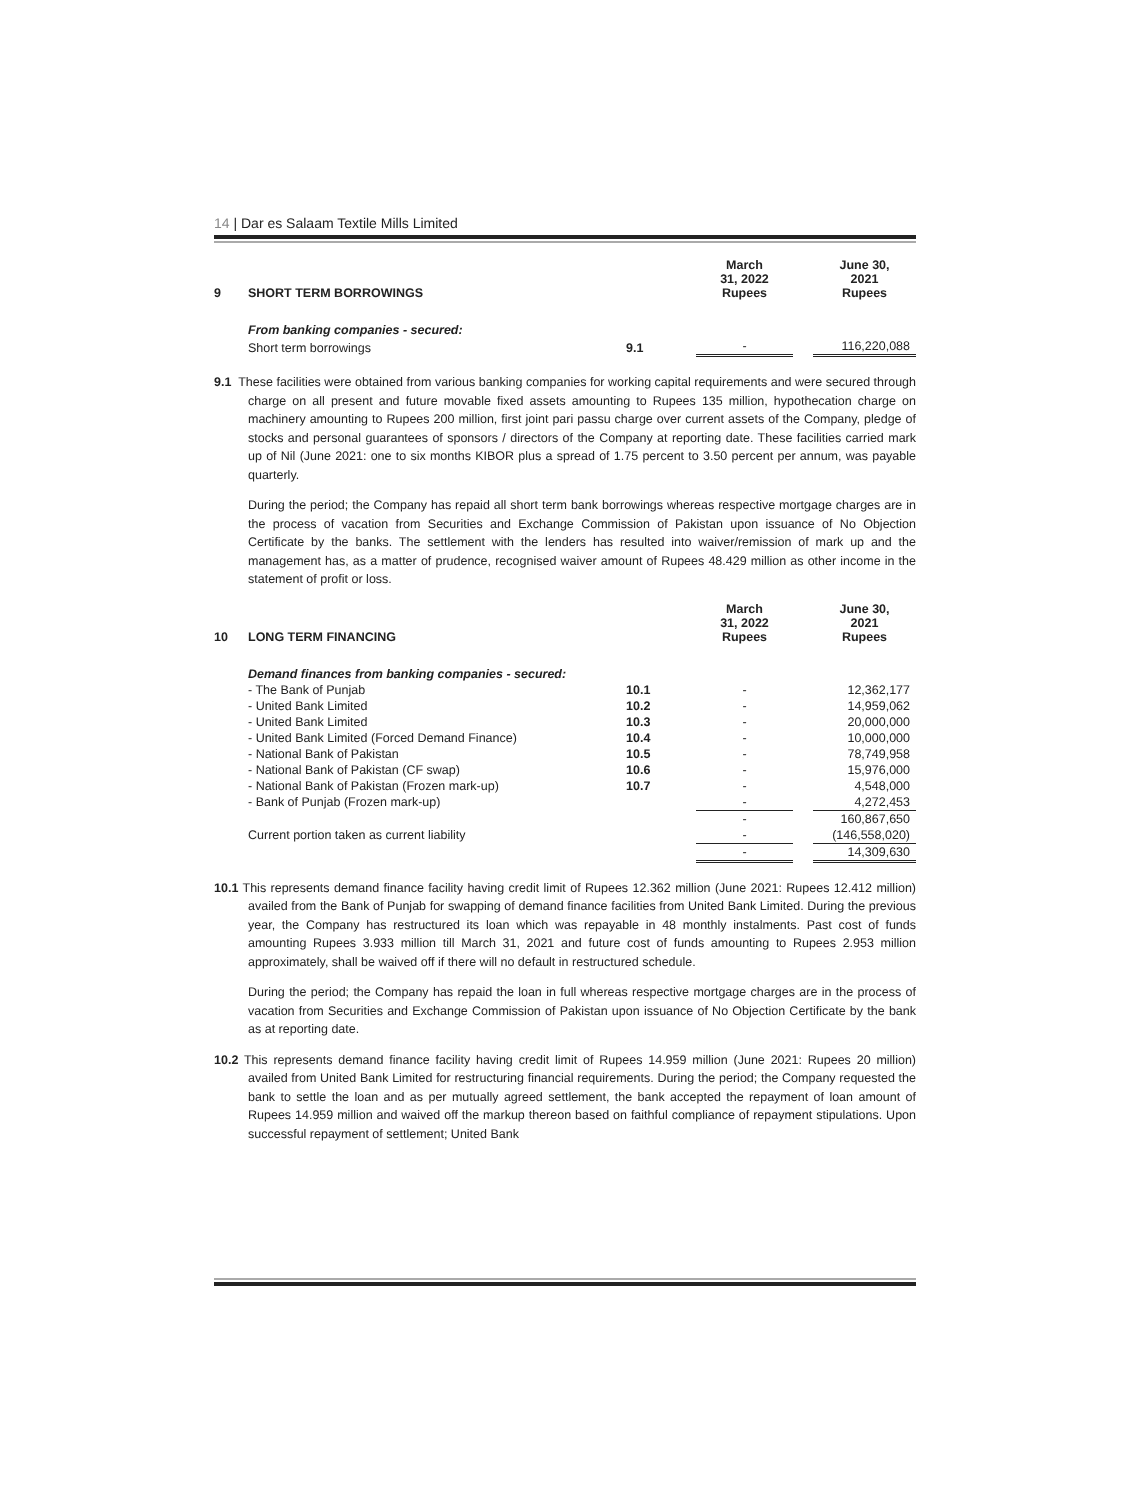14 | Dar es Salaam Textile Mills Limited
| 9 | SHORT TERM BORROWINGS | | March 31, 2022 Rupees | | June 30, 2021 Rupees |
| | From banking companies - secured: | | | | |
| | Short term borrowings | 9.1 | - | | 116,220,088 |
9.1 These facilities were obtained from various banking companies for working capital requirements and were secured through charge on all present and future movable fixed assets amounting to Rupees 135 million, hypothecation charge on machinery amounting to Rupees 200 million, first joint pari passu charge over current assets of the Company, pledge of stocks and personal guarantees of sponsors / directors of the Company at reporting date. These facilities carried mark up of Nil (June 2021: one to six months KIBOR plus a spread of 1.75 percent to 3.50 percent per annum, was payable quarterly.
During the period; the Company has repaid all short term bank borrowings whereas respective mortgage charges are in the process of vacation from Securities and Exchange Commission of Pakistan upon issuance of No Objection Certificate by the banks. The settlement with the lenders has resulted into waiver/remission of mark up and the management has, as a matter of prudence, recognised waiver amount of Rupees 48.429 million as other income in the statement of profit or loss.
| 10 | LONG TERM FINANCING | | March 31, 2022 Rupees | | June 30, 2021 Rupees |
| | Demand finances from banking companies - secured: | | | | |
| | - The Bank of Punjab | 10.1 | - | | 12,362,177 |
| | - United Bank Limited | 10.2 | - | | 14,959,062 |
| | - United Bank Limited | 10.3 | - | | 20,000,000 |
| | - United Bank Limited (Forced Demand Finance) | 10.4 | - | | 10,000,000 |
| | - National Bank of Pakistan | 10.5 | - | | 78,749,958 |
| | - National Bank of Pakistan (CF swap) | 10.6 | - | | 15,976,000 |
| | - National Bank of Pakistan (Frozen mark-up) | 10.7 | - | | 4,548,000 |
| | - Bank of Punjab (Frozen mark-up) | | - | | 4,272,453 |
| | | | - | | 160,867,650 |
| | Current portion taken as current liability | | - | | (146,558,020) |
| | | | - | | 14,309,630 |
10.1 This represents demand finance facility having credit limit of Rupees 12.362 million (June 2021: Rupees 12.412 million) availed from the Bank of Punjab for swapping of demand finance facilities from United Bank Limited. During the previous year, the Company has restructured its loan which was repayable in 48 monthly instalments. Past cost of funds amounting Rupees 3.933 million till March 31, 2021 and future cost of funds amounting to Rupees 2.953 million approximately, shall be waived off if there will no default in restructured schedule.
During the period; the Company has repaid the loan in full whereas respective mortgage charges are in the process of vacation from Securities and Exchange Commission of Pakistan upon issuance of No Objection Certificate by the bank as at reporting date.
10.2 This represents demand finance facility having credit limit of Rupees 14.959 million (June 2021: Rupees 20 million) availed from United Bank Limited for restructuring financial requirements. During the period; the Company requested the bank to settle the loan and as per mutually agreed settlement, the bank accepted the repayment of loan amount of Rupees 14.959 million and waived off the markup thereon based on faithful compliance of repayment stipulations. Upon successful repayment of settlement; United Bank